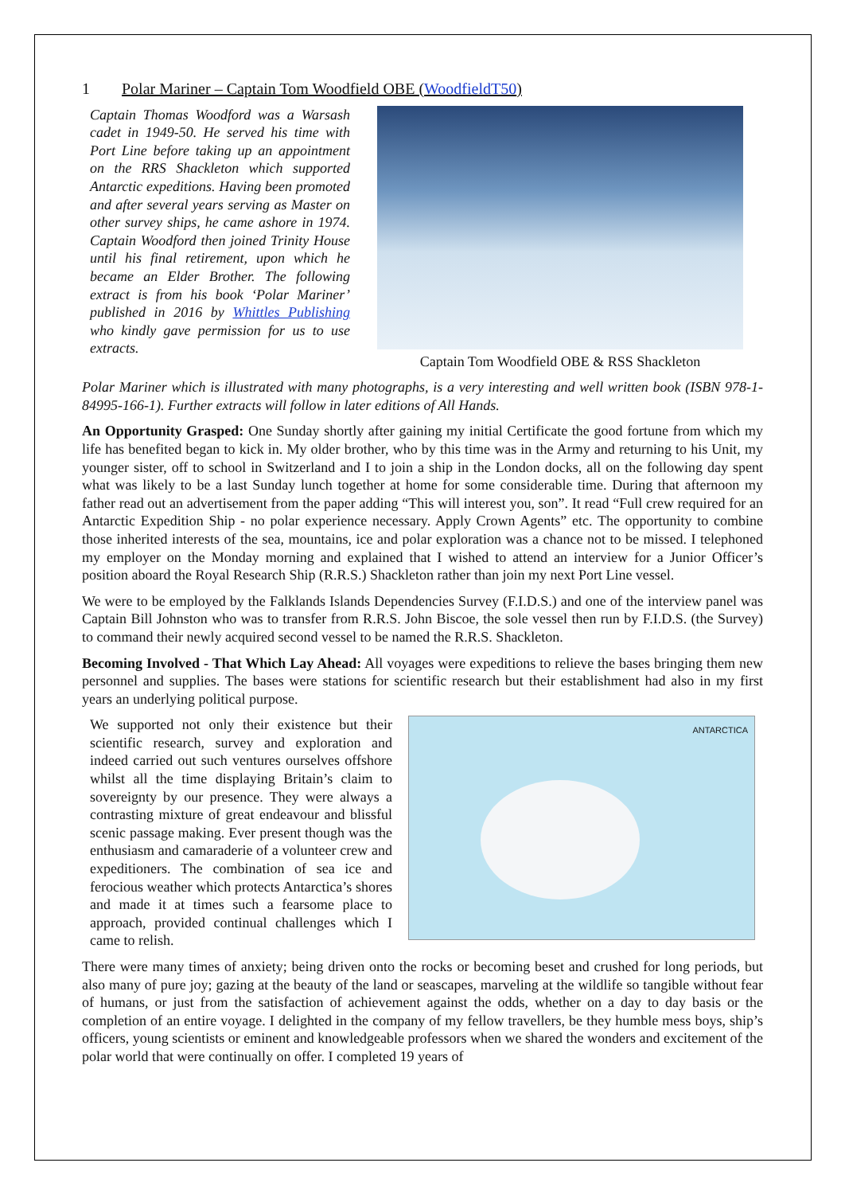1 Polar Mariner – Captain Tom Woodfield OBE (WoodfieldT50)
Captain Thomas Woodford was a Warsash cadet in 1949-50. He served his time with Port Line before taking up an appointment on the RRS Shackleton which supported Antarctic expeditions. Having been promoted and after several years serving as Master on other survey ships, he came ashore in 1974. Captain Woodford then joined Trinity House until his final retirement, upon which he became an Elder Brother. The following extract is from his book ‘Polar Mariner’ published in 2016 by Whittles Publishing who kindly gave permission for us to use extracts.
Captain Tom Woodfield OBE & RSS Shackleton
Polar Mariner which is illustrated with many photographs, is a very interesting and well written book (ISBN 978-1-84995-166-1). Further extracts will follow in later editions of All Hands.
An Opportunity Grasped: One Sunday shortly after gaining my initial Certificate the good fortune from which my life has benefited began to kick in. My older brother, who by this time was in the Army and returning to his Unit, my younger sister, off to school in Switzerland and I to join a ship in the London docks, all on the following day spent what was likely to be a last Sunday lunch together at home for some considerable time. During that afternoon my father read out an advertisement from the paper adding “This will interest you, son”. It read “Full crew required for an Antarctic Expedition Ship - no polar experience necessary. Apply Crown Agents” etc. The opportunity to combine those inherited interests of the sea, mountains, ice and polar exploration was a chance not to be missed. I telephoned my employer on the Monday morning and explained that I wished to attend an interview for a Junior Officer’s position aboard the Royal Research Ship (R.R.S.) Shackleton rather than join my next Port Line vessel.
We were to be employed by the Falklands Islands Dependencies Survey (F.I.D.S.) and one of the interview panel was Captain Bill Johnston who was to transfer from R.R.S. John Biscoe, the sole vessel then run by F.I.D.S. (the Survey) to command their newly acquired second vessel to be named the R.R.S. Shackleton.
Becoming Involved - That Which Lay Ahead: All voyages were expeditions to relieve the bases bringing them new personnel and supplies. The bases were stations for scientific research but their establishment had also in my first years an underlying political purpose.
We supported not only their existence but their scientific research, survey and exploration and indeed carried out such ventures ourselves offshore whilst all the time displaying Britain’s claim to sovereignty by our presence. They were always a contrasting mixture of great endeavour and blissful scenic passage making. Ever present though was the enthusiasm and camaraderie of a volunteer crew and expeditioners. The combination of sea ice and ferocious weather which protects Antarctica’s shores and made it at times such a fearsome place to approach, provided continual challenges which I came to relish.
ANTARCTICA
There were many times of anxiety; being driven onto the rocks or becoming beset and crushed for long periods, but also many of pure joy; gazing at the beauty of the land or seascapes, marveling at the wildlife so tangible without fear of humans, or just from the satisfaction of achievement against the odds, whether on a day to day basis or the completion of an entire voyage. I delighted in the company of my fellow travellers, be they humble mess boys, ship’s officers, young scientists or eminent and knowledgeable professors when we shared the wonders and excitement of the polar world that were continually on offer. I completed 19 years of